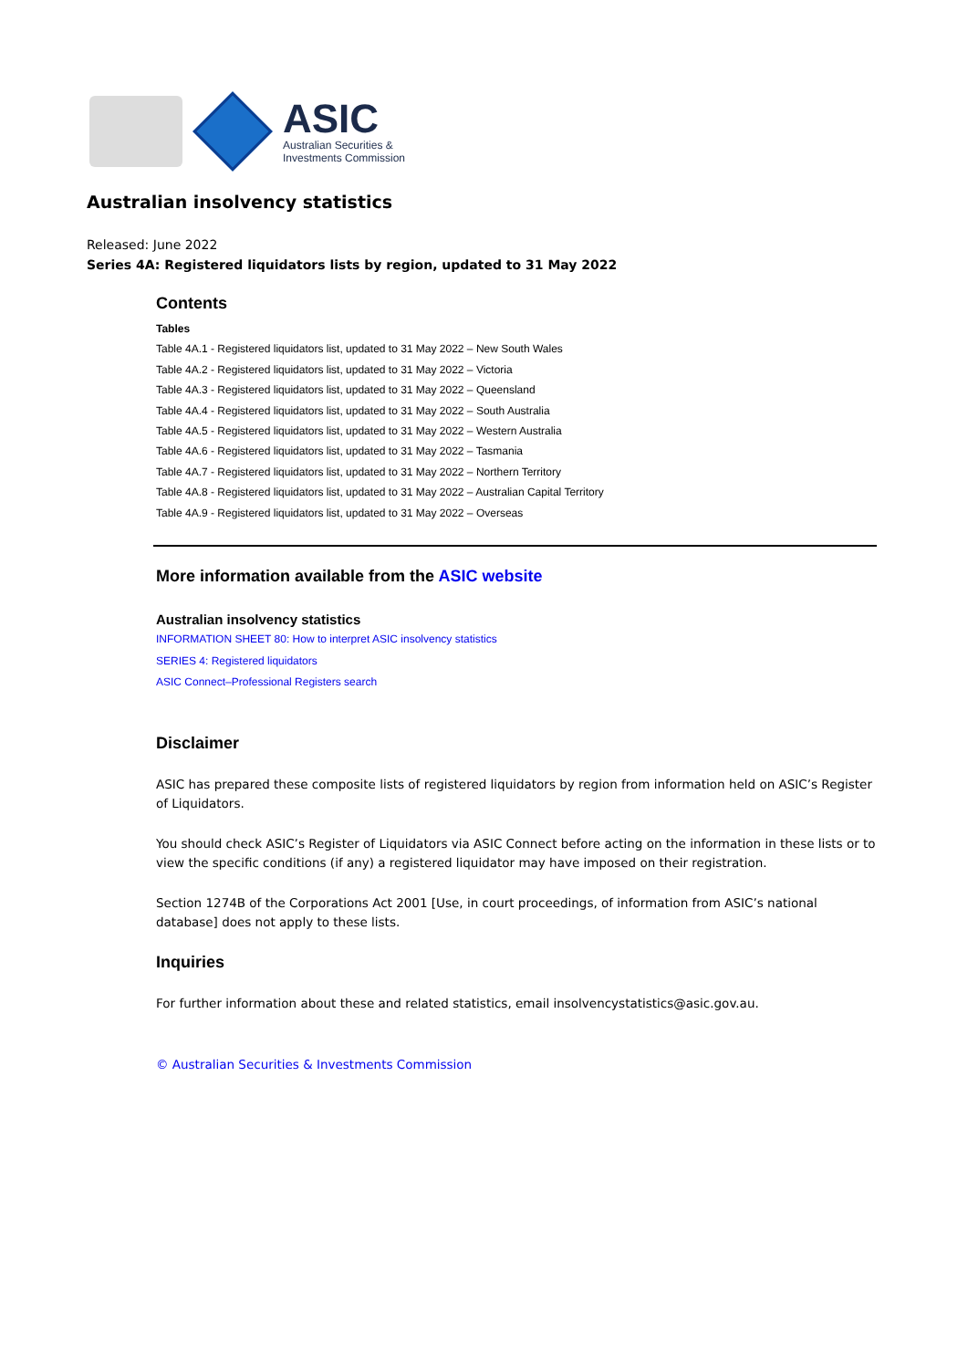ASIC
Australian Securities &
Investments Commission
Australian insolvency statistics
Released: June 2022
Series 4A: Registered liquidators lists by region, updated to 31 May 2022
Contents
Tables
Table 4A.1 - Registered liquidators list, updated to 31 May 2022 – New South Wales
Table 4A.2 - Registered liquidators list, updated to 31 May 2022 – Victoria
Table 4A.3 - Registered liquidators list, updated to 31 May 2022 – Queensland
Table 4A.4 - Registered liquidators list, updated to 31 May 2022 – South Australia
Table 4A.5 - Registered liquidators list, updated to 31 May 2022 – Western Australia
Table 4A.6 - Registered liquidators list, updated to 31 May 2022 – Tasmania
Table 4A.7 - Registered liquidators list, updated to 31 May 2022 – Northern Territory
Table 4A.8 - Registered liquidators list, updated to 31 May 2022 – Australian Capital Territory
Table 4A.9 - Registered liquidators list, updated to 31 May 2022 – Overseas
More information available from the ASIC website
Australian insolvency statistics
INFORMATION SHEET 80: How to interpret ASIC insolvency statistics
SERIES 4: Registered liquidators
ASIC Connect–Professional Registers search
Disclaimer
ASIC has prepared these composite lists of registered liquidators by region from information held on ASIC’s Register of Liquidators.
You should check ASIC’s Register of Liquidators via ASIC Connect before acting on the information in these lists or to view the specific conditions (if any) a registered liquidator may have imposed on their registration.
Section 1274B of the Corporations Act 2001 [Use, in court proceedings, of information from ASIC’s national database] does not apply to these lists.
Inquiries
For further information about these and related statistics, email insolvencystatistics@asic.gov.au.
© Australian Securities & Investments Commission